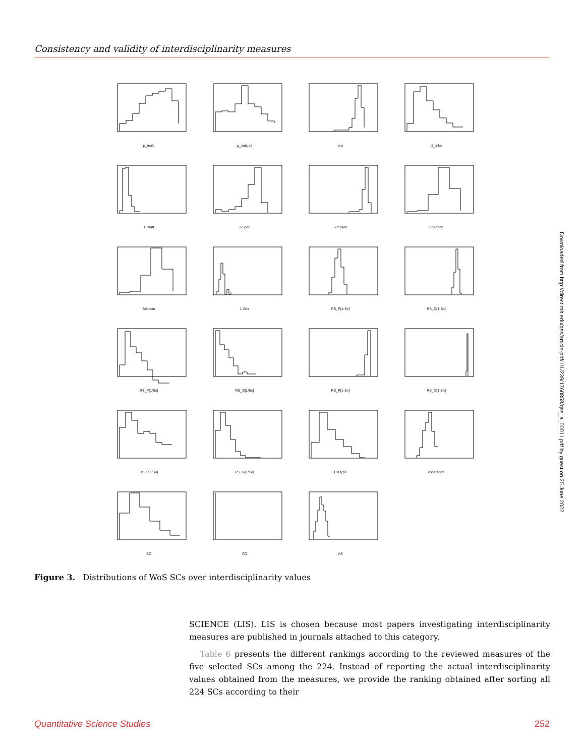Consistency and validity of interdisciplinarity measures
p_multi
p_outside
pro
d_links
1-Pratt
1-Spec
Simpson
Shannon
Brillouin
1-Gini
RS_P[1-Sc]
RS_G[1-Sc]
RS_P[1/Sc]
RS_G[1/Sc]
RS_P[1-So]
RS_G[1-So]
RS_P[1/So]
RS_G[1/So]
Hill type
coherence
BC
CC
AS
Figure 3. Distributions of WoS SCs over interdisciplinarity values
SCIENCE (LIS). LIS is chosen because most papers investigating interdisciplinarity measures are published in journals attached to this category.
Table 6 presents the different rankings according to the reviewed measures of the five selected SCs among the 224. Instead of reporting the actual interdisciplinarity values obtained from the measures, we provide the ranking obtained after sorting all 224 SCs according to their
Quantitative Science Studies 252
Downloaded from http://direct.mit.edu/qss/article-pdf/1/1/239/1760858/qss_a_00011.pdf by guest on 25 June 2022